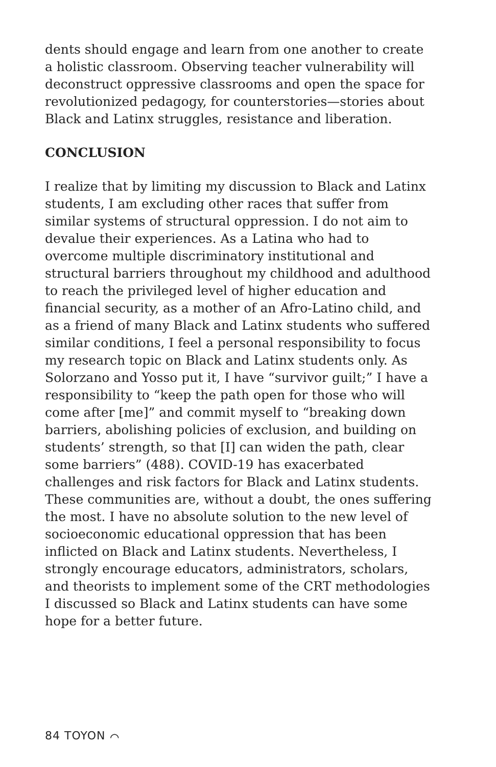dents should engage and learn from one another to create a holistic classroom. Observing teacher vulnerability will deconstruct oppressive classrooms and open the space for revolutionized pedagogy, for counterstories—stories about Black and Latinx struggles, resistance and liberation.
CONCLUSION
I realize that by limiting my discussion to Black and Latinx students, I am excluding other races that suffer from similar systems of structural oppression. I do not aim to devalue their experiences. As a Latina who had to overcome multiple discriminatory institutional and structural barriers throughout my childhood and adulthood to reach the privileged level of higher education and financial security, as a mother of an Afro-Latino child, and as a friend of many Black and Latinx students who suffered similar conditions, I feel a personal responsibility to focus my research topic on Black and Latinx students only. As Solorzano and Yosso put it, I have “survivor guilt;” I have a responsibility to “keep the path open for those who will come after [me]” and commit myself to “breaking down barriers, abolishing policies of exclusion, and building on students’ strength, so that [I] can widen the path, clear some barriers” (488). COVID-19 has exacerbated challenges and risk factors for Black and Latinx students. These communities are, without a doubt, the ones suffering the most. I have no absolute solution to the new level of socioeconomic educational oppression that has been inflicted on Black and Latinx students. Nevertheless, I strongly encourage educators, administrators, scholars, and theorists to implement some of the CRT methodologies I discussed so Black and Latinx students can have some hope for a better future.
84 TOYON ⌒